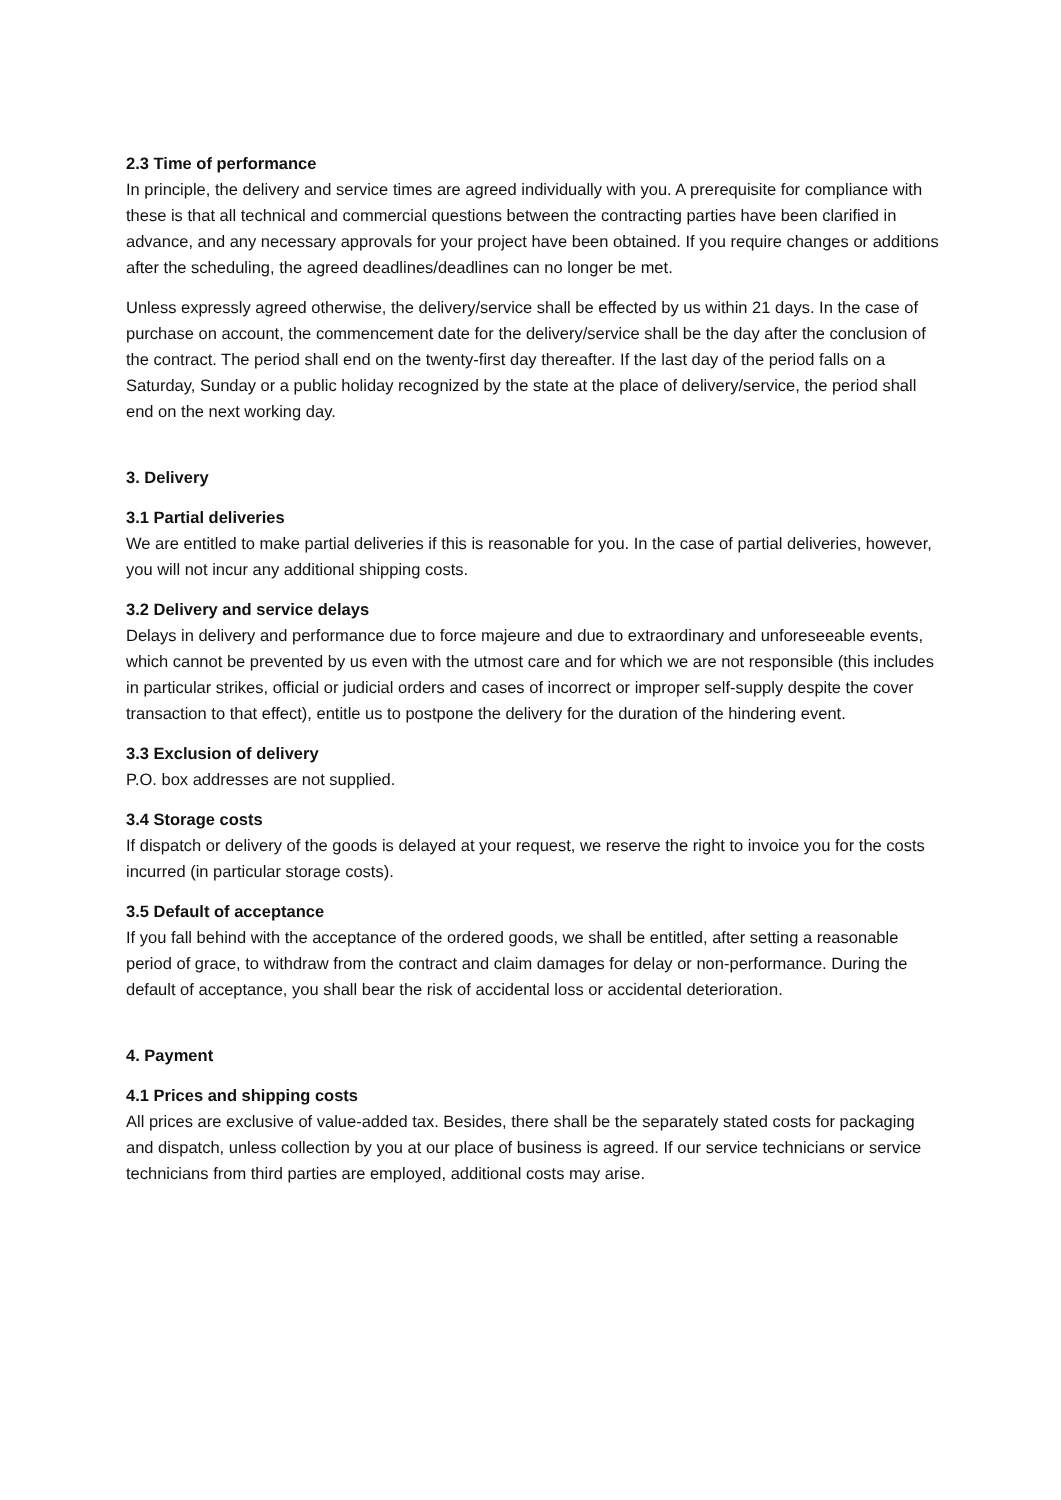2.3 Time of performance
In principle, the delivery and service times are agreed individually with you. A prerequisite for compliance with these is that all technical and commercial questions between the contracting parties have been clarified in advance, and any necessary approvals for your project have been obtained. If you require changes or additions after the scheduling, the agreed deadlines/deadlines can no longer be met.
Unless expressly agreed otherwise, the delivery/service shall be effected by us within 21 days. In the case of purchase on account, the commencement date for the delivery/service shall be the day after the conclusion of the contract. The period shall end on the twenty-first day thereafter. If the last day of the period falls on a Saturday, Sunday or a public holiday recognized by the state at the place of delivery/service, the period shall end on the next working day.
3. Delivery
3.1 Partial deliveries
We are entitled to make partial deliveries if this is reasonable for you. In the case of partial deliveries, however, you will not incur any additional shipping costs.
3.2 Delivery and service delays
Delays in delivery and performance due to force majeure and due to extraordinary and unforeseeable events, which cannot be prevented by us even with the utmost care and for which we are not responsible (this includes in particular strikes, official or judicial orders and cases of incorrect or improper self-supply despite the cover transaction to that effect), entitle us to postpone the delivery for the duration of the hindering event.
3.3 Exclusion of delivery
P.O. box addresses are not supplied.
3.4 Storage costs
If dispatch or delivery of the goods is delayed at your request, we reserve the right to invoice you for the costs incurred (in particular storage costs).
3.5 Default of acceptance
If you fall behind with the acceptance of the ordered goods, we shall be entitled, after setting a reasonable period of grace, to withdraw from the contract and claim damages for delay or non-performance. During the default of acceptance, you shall bear the risk of accidental loss or accidental deterioration.
4. Payment
4.1 Prices and shipping costs
All prices are exclusive of value-added tax. Besides, there shall be the separately stated costs for packaging and dispatch, unless collection by you at our place of business is agreed. If our service technicians or service technicians from third parties are employed, additional costs may arise.